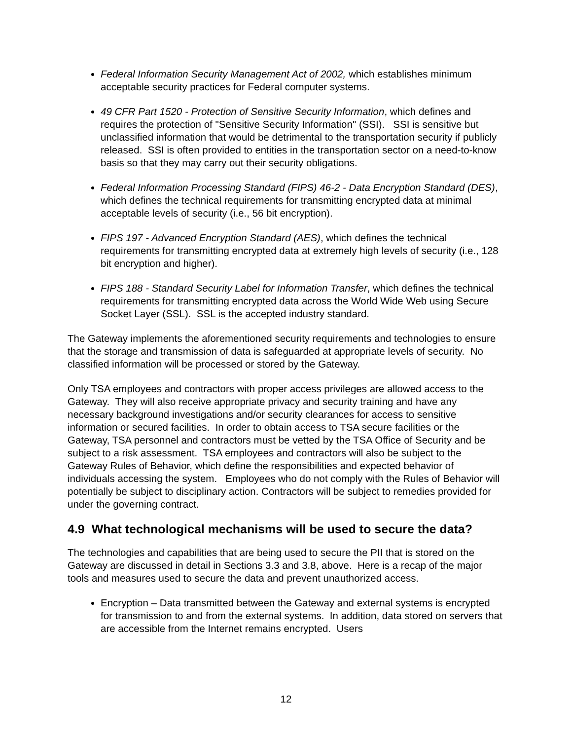Federal Information Security Management Act of 2002, which establishes minimum acceptable security practices for Federal computer systems.
49 CFR Part 1520 - Protection of Sensitive Security Information, which defines and requires the protection of "Sensitive Security Information" (SSI). SSI is sensitive but unclassified information that would be detrimental to the transportation security if publicly released. SSI is often provided to entities in the transportation sector on a need-to-know basis so that they may carry out their security obligations.
Federal Information Processing Standard (FIPS) 46-2 - Data Encryption Standard (DES), which defines the technical requirements for transmitting encrypted data at minimal acceptable levels of security (i.e., 56 bit encryption).
FIPS 197 - Advanced Encryption Standard (AES), which defines the technical requirements for transmitting encrypted data at extremely high levels of security (i.e., 128 bit encryption and higher).
FIPS 188 - Standard Security Label for Information Transfer, which defines the technical requirements for transmitting encrypted data across the World Wide Web using Secure Socket Layer (SSL). SSL is the accepted industry standard.
The Gateway implements the aforementioned security requirements and technologies to ensure that the storage and transmission of data is safeguarded at appropriate levels of security. No classified information will be processed or stored by the Gateway.
Only TSA employees and contractors with proper access privileges are allowed access to the Gateway. They will also receive appropriate privacy and security training and have any necessary background investigations and/or security clearances for access to sensitive information or secured facilities. In order to obtain access to TSA secure facilities or the Gateway, TSA personnel and contractors must be vetted by the TSA Office of Security and be subject to a risk assessment. TSA employees and contractors will also be subject to the Gateway Rules of Behavior, which define the responsibilities and expected behavior of individuals accessing the system. Employees who do not comply with the Rules of Behavior will potentially be subject to disciplinary action. Contractors will be subject to remedies provided for under the governing contract.
4.9 What technological mechanisms will be used to secure the data?
The technologies and capabilities that are being used to secure the PII that is stored on the Gateway are discussed in detail in Sections 3.3 and 3.8, above. Here is a recap of the major tools and measures used to secure the data and prevent unauthorized access.
Encryption – Data transmitted between the Gateway and external systems is encrypted for transmission to and from the external systems. In addition, data stored on servers that are accessible from the Internet remains encrypted. Users
12